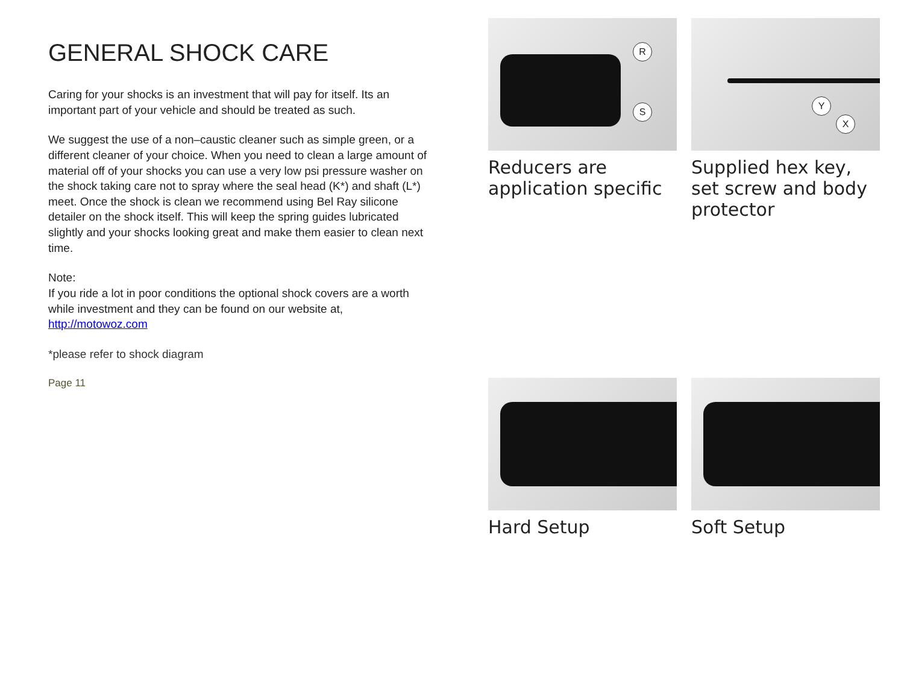GENERAL SHOCK CARE
Caring for your shocks is an investment that will pay for itself. Its an important part of your vehicle and should be treated as such.
We suggest the use of a non–caustic cleaner such as simple green, or a different cleaner of your choice. When you need to clean a large amount of material off of your shocks you can use a very low psi pressure washer on the shock taking care not to spray where the seal head (K*) and shaft (L*) meet. Once the shock is clean we recommend using Bel Ray silicone detailer on the shock itself. This will keep the spring guides lubricated slightly and your shocks looking great and make them easier to clean next time.
Note:
If you ride a lot in poor conditions the optional shock covers are a worth while investment and they can be found on our website at,
http://motowoz.com
*please refer to shock diagram
Page 11
R
S
Reducers are application specific
Y
X
Supplied hex key, set screw and body protector
Hard Setup
Soft Setup